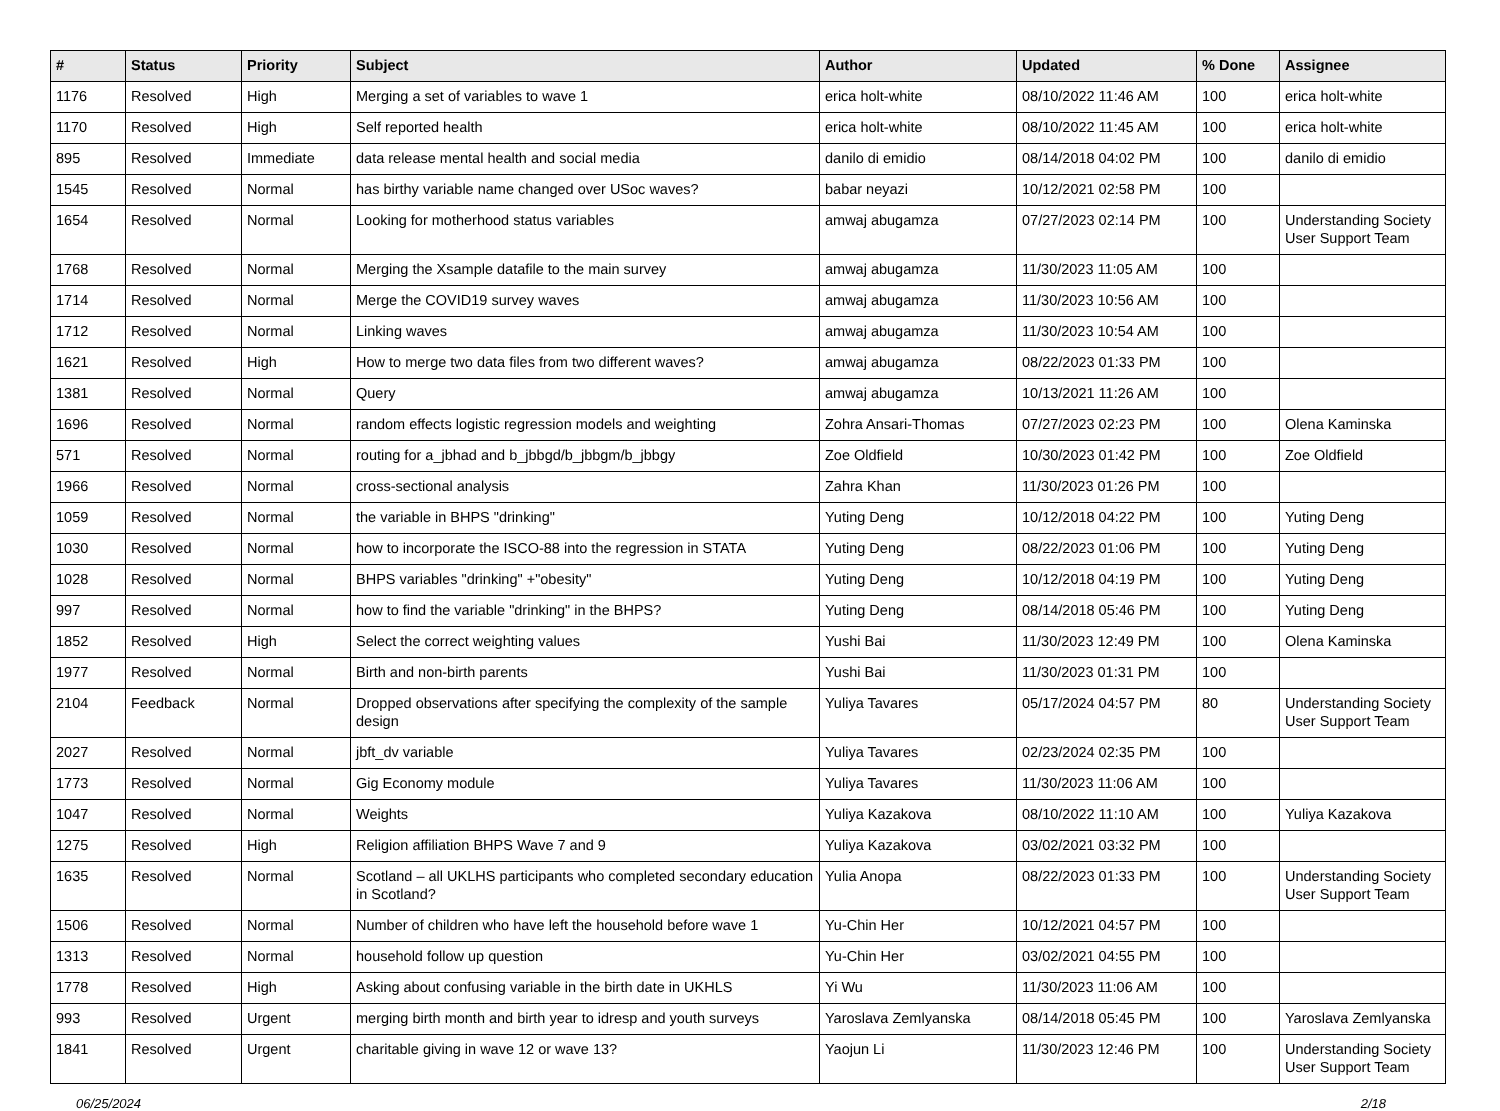| # | Status | Priority | Subject | Author | Updated | % Done | Assignee |
| --- | --- | --- | --- | --- | --- | --- | --- |
| 1176 | Resolved | High | Merging a set of variables to wave 1 | erica holt-white | 08/10/2022 11:46 AM | 100 | erica holt-white |
| 1170 | Resolved | High | Self reported health | erica holt-white | 08/10/2022 11:45 AM | 100 | erica holt-white |
| 895 | Resolved | Immediate | data release mental health and social media | danilo di emidio | 08/14/2018 04:02 PM | 100 | danilo di emidio |
| 1545 | Resolved | Normal | has birthy variable name changed over USoc waves? | babar neyazi | 10/12/2021 02:58 PM | 100 | |
| 1654 | Resolved | Normal | Looking for motherhood status variables | amwaj abugamza | 07/27/2023 02:14 PM | 100 | Understanding Society User Support Team |
| 1768 | Resolved | Normal | Merging the Xsample datafile to the main survey | amwaj abugamza | 11/30/2023 11:05 AM | 100 | |
| 1714 | Resolved | Normal | Merge the COVID19 survey waves | amwaj abugamza | 11/30/2023 10:56 AM | 100 | |
| 1712 | Resolved | Normal | Linking waves | amwaj abugamza | 11/30/2023 10:54 AM | 100 | |
| 1621 | Resolved | High | How to merge two data files from two different waves? | amwaj abugamza | 08/22/2023 01:33 PM | 100 | |
| 1381 | Resolved | Normal | Query | amwaj abugamza | 10/13/2021 11:26 AM | 100 | |
| 1696 | Resolved | Normal | random effects logistic regression models and weighting | Zohra Ansari-Thomas | 07/27/2023 02:23 PM | 100 | Olena Kaminska |
| 571 | Resolved | Normal | routing for a_jbhad and b_jbbgd/b_jbbgm/b_jbbgy | Zoe Oldfield | 10/30/2023 01:42 PM | 100 | Zoe Oldfield |
| 1966 | Resolved | Normal | cross-sectional analysis | Zahra Khan | 11/30/2023 01:26 PM | 100 | |
| 1059 | Resolved | Normal | the variable in BHPS "drinking" | Yuting Deng | 10/12/2018 04:22 PM | 100 | Yuting Deng |
| 1030 | Resolved | Normal | how to incorporate the ISCO-88 into the regression in STATA | Yuting Deng | 08/22/2023 01:06 PM | 100 | Yuting Deng |
| 1028 | Resolved | Normal | BHPS variables "drinking" +"obesity" | Yuting Deng | 10/12/2018 04:19 PM | 100 | Yuting Deng |
| 997 | Resolved | Normal | how to find the variable "drinking" in the BHPS? | Yuting Deng | 08/14/2018 05:46 PM | 100 | Yuting Deng |
| 1852 | Resolved | High | Select the correct weighting values | Yushi Bai | 11/30/2023 12:49 PM | 100 | Olena Kaminska |
| 1977 | Resolved | Normal | Birth and non-birth parents | Yushi Bai | 11/30/2023 01:31 PM | 100 | |
| 2104 | Feedback | Normal | Dropped observations after specifying the complexity of the sample design | Yuliya Tavares | 05/17/2024 04:57 PM | 80 | Understanding Society User Support Team |
| 2027 | Resolved | Normal | jbft_dv variable | Yuliya Tavares | 02/23/2024 02:35 PM | 100 | |
| 1773 | Resolved | Normal | Gig Economy module | Yuliya Tavares | 11/30/2023 11:06 AM | 100 | |
| 1047 | Resolved | Normal | Weights | Yuliya Kazakova | 08/10/2022 11:10 AM | 100 | Yuliya Kazakova |
| 1275 | Resolved | High | Religion affiliation BHPS Wave 7 and 9 | Yuliya Kazakova | 03/02/2021 03:32 PM | 100 | |
| 1635 | Resolved | Normal | Scotland – all UKLHS participants who completed secondary education in Scotland? | Yulia Anopa | 08/22/2023 01:33 PM | 100 | Understanding Society User Support Team |
| 1506 | Resolved | Normal | Number of children who have left the household before wave 1 | Yu-Chin Her | 10/12/2021 04:57 PM | 100 | |
| 1313 | Resolved | Normal | household follow up question | Yu-Chin Her | 03/02/2021 04:55 PM | 100 | |
| 1778 | Resolved | High | Asking about confusing variable in the birth date in UKHLS | Yi Wu | 11/30/2023 11:06 AM | 100 | |
| 993 | Resolved | Urgent | merging birth month and birth year to idresp and youth surveys | Yaroslava Zemlyanska | 08/14/2018 05:45 PM | 100 | Yaroslava Zemlyanska |
| 1841 | Resolved | Urgent | charitable giving in wave 12 or wave 13? | Yaojun Li | 11/30/2023 12:46 PM | 100 | Understanding Society User Support Team |
06/25/2024 2/18